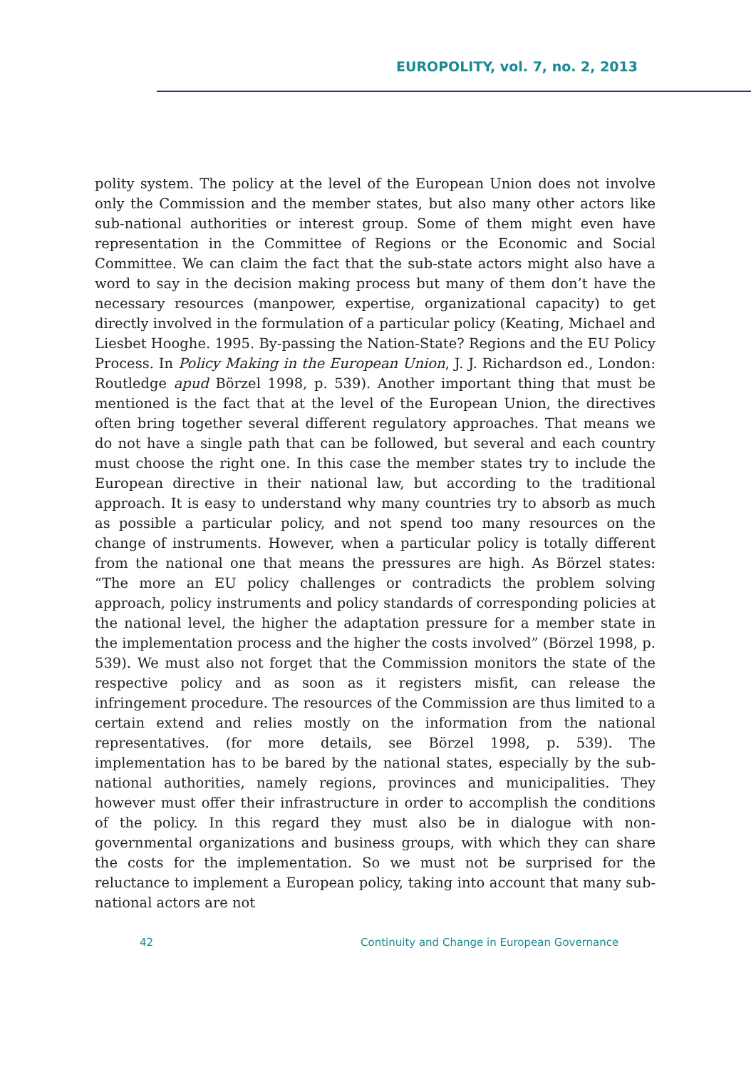EUROPOLITY, vol. 7, no. 2, 2013
polity system. The policy at the level of the European Union does not involve only the Commission and the member states, but also many other actors like sub-national authorities or interest group. Some of them might even have representation in the Committee of Regions or the Economic and Social Committee. We can claim the fact that the sub-state actors might also have a word to say in the decision making process but many of them don’t have the necessary resources (manpower, expertise, organizational capacity) to get directly involved in the formulation of a particular policy (Keating, Michael and Liesbet Hooghe. 1995. By-passing the Nation-State? Regions and the EU Policy Process. In Policy Making in the European Union, J. J. Richardson ed., London: Routledge apud Börzel 1998, p. 539). Another important thing that must be mentioned is the fact that at the level of the European Union, the directives often bring together several different regulatory approaches. That means we do not have a single path that can be followed, but several and each country must choose the right one. In this case the member states try to include the European directive in their national law, but according to the traditional approach. It is easy to understand why many countries try to absorb as much as possible a particular policy, and not spend too many resources on the change of instruments. However, when a particular policy is totally different from the national one that means the pressures are high. As Börzel states: “The more an EU policy challenges or contradicts the problem solving approach, policy instruments and policy standards of corresponding policies at the national level, the higher the adaptation pressure for a member state in the implementation process and the higher the costs involved” (Börzel 1998, p. 539). We must also not forget that the Commission monitors the state of the respective policy and as soon as it registers misfit, can release the infringement procedure. The resources of the Commission are thus limited to a certain extend and relies mostly on the information from the national representatives. (for more details, see Börzel 1998, p. 539). The implementation has to be bared by the national states, especially by the sub-national authorities, namely regions, provinces and municipalities. They however must offer their infrastructure in order to accomplish the conditions of the policy. In this regard they must also be in dialogue with non-governmental organizations and business groups, with which they can share the costs for the implementation. So we must not be surprised for the reluctance to implement a European policy, taking into account that many sub-national actors are not
42 Continuity and Change in European Governance